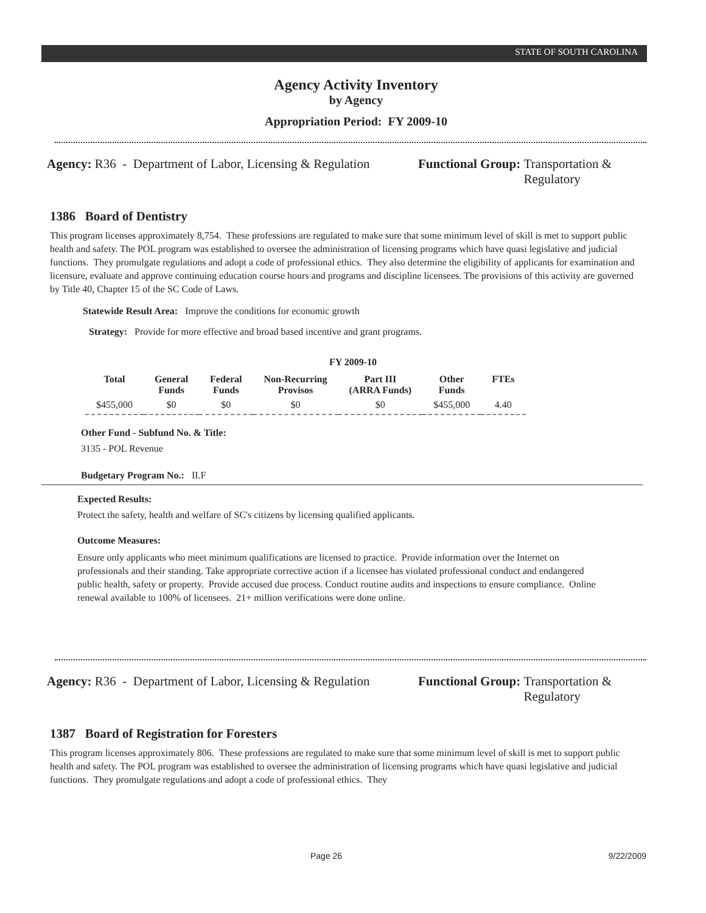STATE OF SOUTH CAROLINA
Agency Activity Inventory
by Agency
Appropriation Period: FY 2009-10
Agency: R36 - Department of Labor, Licensing & Regulation
Functional Group: Transportation &
Regulatory
1386 Board of Dentistry
This program licenses approximately 8,754. These professions are regulated to make sure that some minimum level of skill is met to support public health and safety. The POL program was established to oversee the administration of licensing programs which have quasi legislative and judicial functions. They promulgate regulations and adopt a code of professional ethics. They also determine the eligibility of applicants for examination and licensure, evaluate and approve continuing education course hours and programs and discipline licensees. The provisions of this activity are governed by Title 40, Chapter 15 of the SC Code of Laws.
Statewide Result Area: Improve the conditions for economic growth
Strategy: Provide for more effective and broad based incentive and grant programs.
FY 2009-10
| Total | General Funds | Federal Funds | Non-Recurring Provisos | Part III (ARRA Funds) | Other Funds | FTEs |
| --- | --- | --- | --- | --- | --- | --- |
| $455,000 | $0 | $0 | $0 | $0 | $455,000 | 4.40 |
Other Fund - Subfund No. & Title:
3135 - POL Revenue
Budgetary Program No.: II.F
Expected Results:
Protect the safety, health and welfare of SC's citizens by licensing qualified applicants.
Outcome Measures:
Ensure only applicants who meet minimum qualifications are licensed to practice. Provide information over the Internet on professionals and their standing. Take appropriate corrective action if a licensee has violated professional conduct and endangered public health, safety or property. Provide accused due process. Conduct routine audits and inspections to ensure compliance. Online renewal available to 100% of licensees. 21+ million verifications were done online.
Agency: R36 - Department of Labor, Licensing & Regulation
Functional Group: Transportation &
Regulatory
1387 Board of Registration for Foresters
This program licenses approximately 806. These professions are regulated to make sure that some minimum level of skill is met to support public health and safety. The POL program was established to oversee the administration of licensing programs which have quasi legislative and judicial functions. They promulgate regulations and adopt a code of professional ethics. They
Page 26 9/22/2009